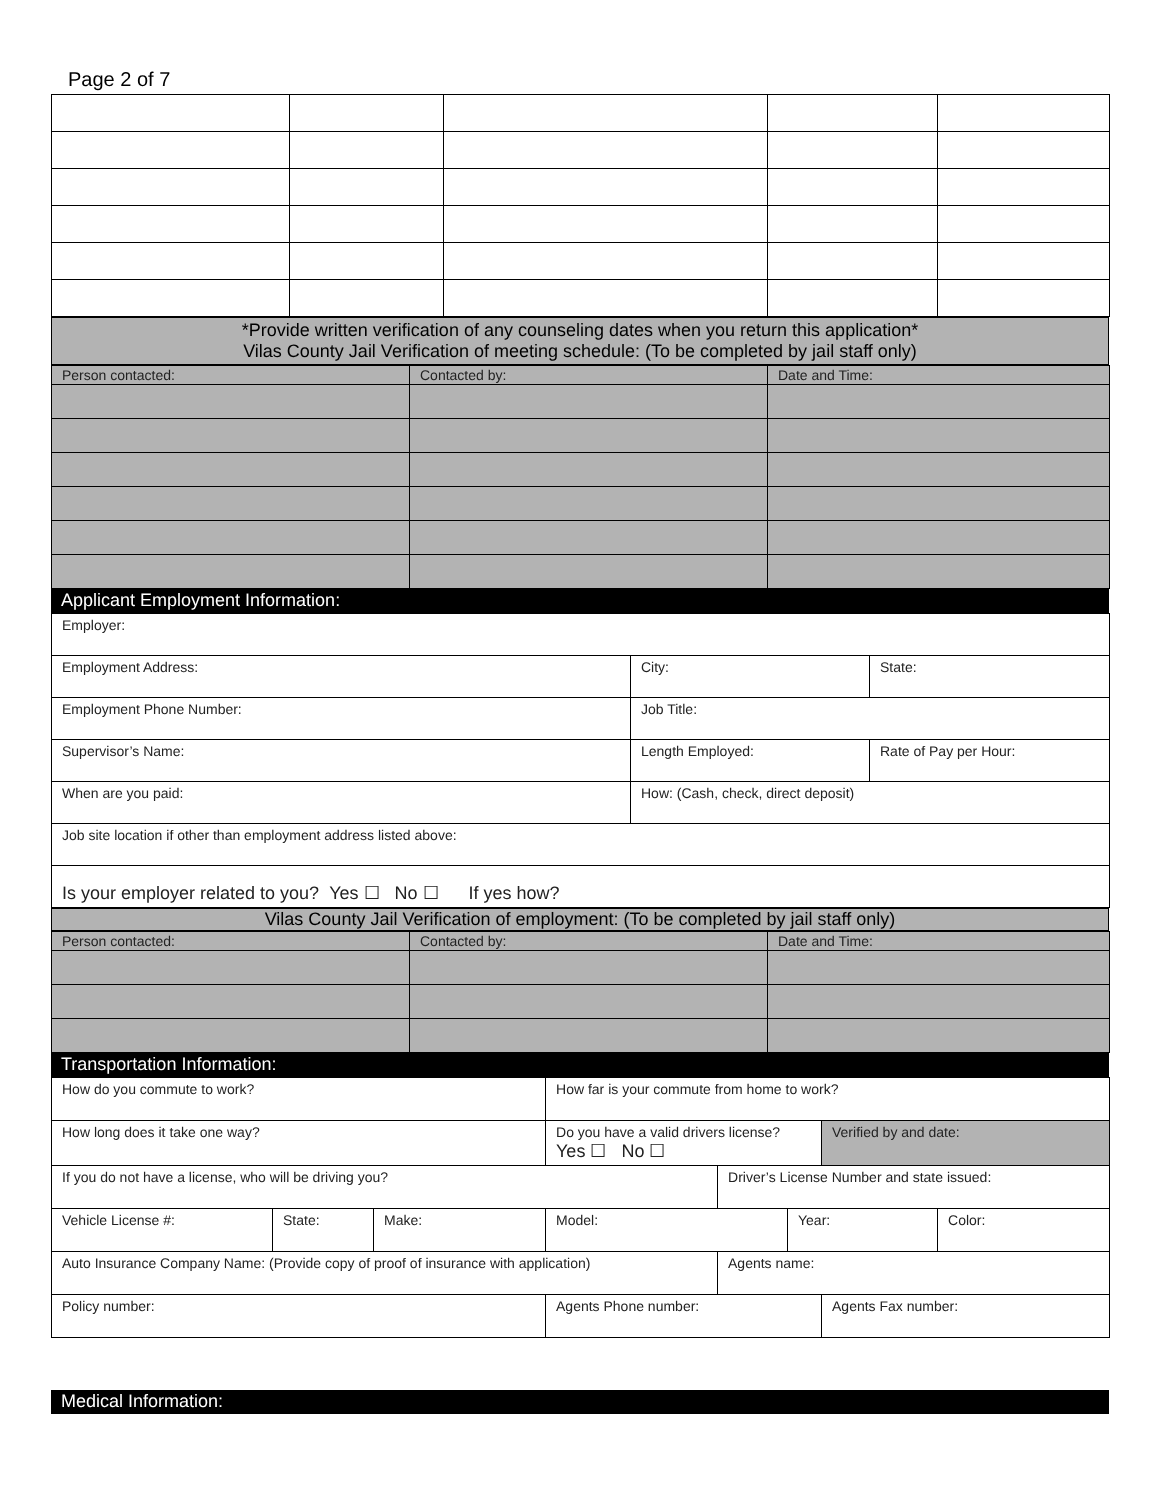Page 2 of 7
*Provide written verification of any counseling dates when you return this application*
Vilas County Jail Verification of meeting schedule: (To be completed by jail staff only)
| Person contacted: | Contacted by: | Date and Time: |
Applicant Employment Information:
| Employer: | | |
| Employment Address: | City: | State: |
| Employment Phone Number: | Job Title: | |
| Supervisor’s Name: | Length Employed: | Rate of Pay per Hour: |
| When are you paid: | How: (Cash, check, direct deposit) | |
| Job site location if other than employment address listed above: | | |
| Is your employer related to you? Yes ☐ No ☐ If yes how? | | |
Vilas County Jail Verification of employment: (To be completed by jail staff only)
| Person contacted: | Contacted by: | Date and Time: |
Transportation Information:
| How do you commute to work? | | | How far is your commute from home to work? | | | | |
| How long does it take one way? | | | Do you have a valid drivers license? Yes ☐ No ☐ | | | Verified by and date: | |
| If you do not have a license, who will be driving you? | | | | Driver’s License Number and state issued: | | | |
| Vehicle License #: | State: | Make: | Model: | | Year: | | Color: |
| Auto Insurance Company Name: (Provide copy of proof of insurance with application) | | | | Agents name: | | | |
| Policy number: | | | Agents Phone number: | | | Agents Fax number: | |
Medical Information: